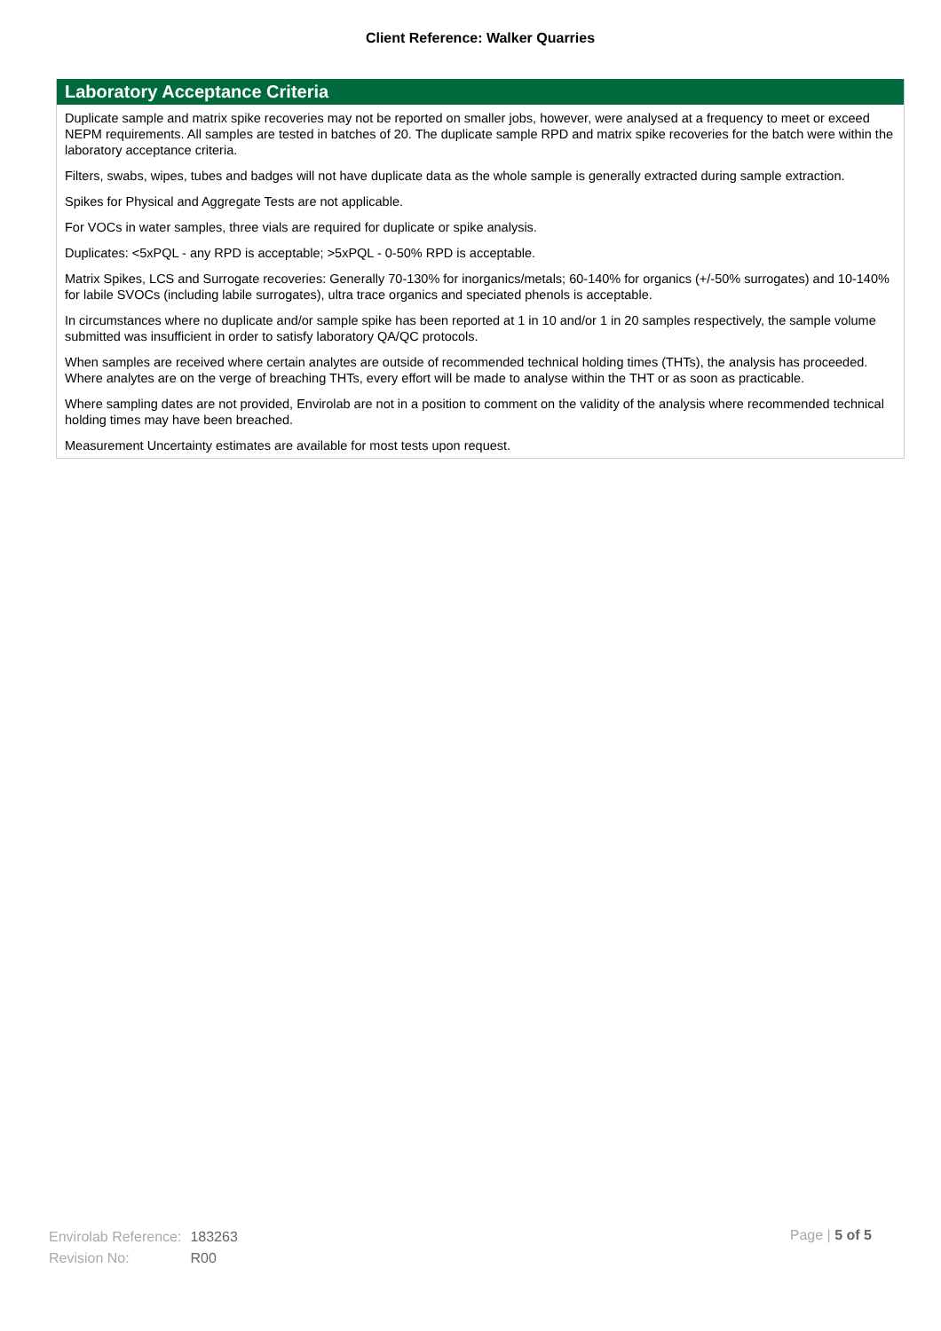Client Reference: Walker Quarries
Laboratory Acceptance Criteria
Duplicate sample and matrix spike recoveries may not be reported on smaller jobs, however, were analysed at a frequency to meet or exceed NEPM requirements. All samples are tested in batches of 20. The duplicate sample RPD and matrix spike recoveries for the batch were within the laboratory acceptance criteria.
Filters, swabs, wipes, tubes and badges will not have duplicate data as the whole sample is generally extracted during sample extraction.
Spikes for Physical and Aggregate Tests are not applicable.
For VOCs in water samples, three vials are required for duplicate or spike analysis.
Duplicates: <5xPQL - any RPD is acceptable; >5xPQL - 0-50% RPD is acceptable.
Matrix Spikes, LCS and Surrogate recoveries: Generally 70-130% for inorganics/metals; 60-140% for organics (+/-50% surrogates) and 10-140% for labile SVOCs (including labile surrogates), ultra trace organics and speciated phenols is acceptable.
In circumstances where no duplicate and/or sample spike has been reported at 1 in 10 and/or 1 in 20 samples respectively, the sample volume submitted was insufficient in order to satisfy laboratory QA/QC protocols.
When samples are received where certain analytes are outside of recommended technical holding times (THTs), the analysis has proceeded. Where analytes are on the verge of breaching THTs, every effort will be made to analyse within the THT or as soon as practicable.
Where sampling dates are not provided, Envirolab are not in a position to comment on the validity of the analysis where recommended technical holding times may have been breached.
Measurement Uncertainty estimates are available for most tests upon request.
| Envirolab Reference: | 183263 |
| Revision No: | R00 |
Page | 5 of 5